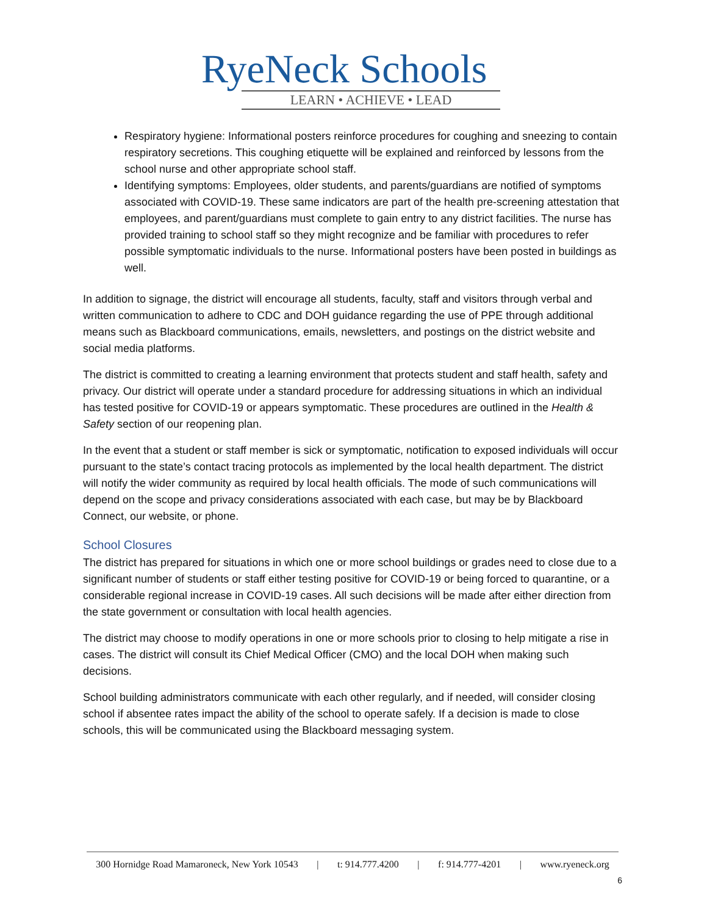RyeNeck Schools
LEARN • ACHIEVE • LEAD
Respiratory hygiene: Informational posters reinforce procedures for coughing and sneezing to contain respiratory secretions. This coughing etiquette will be explained and reinforced by lessons from the school nurse and other appropriate school staff.
Identifying symptoms: Employees, older students, and parents/guardians are notified of symptoms associated with COVID-19. These same indicators are part of the health pre-screening attestation that employees, and parent/guardians must complete to gain entry to any district facilities. The nurse has provided training to school staff so they might recognize and be familiar with procedures to refer possible symptomatic individuals to the nurse. Informational posters have been posted in buildings as well.
In addition to signage, the district will encourage all students, faculty, staff and visitors through verbal and written communication to adhere to CDC and DOH guidance regarding the use of PPE through additional means such as Blackboard communications, emails, newsletters, and postings on the district website and social media platforms.
The district is committed to creating a learning environment that protects student and staff health, safety and privacy. Our district will operate under a standard procedure for addressing situations in which an individual has tested positive for COVID-19 or appears symptomatic. These procedures are outlined in the Health & Safety section of our reopening plan.
In the event that a student or staff member is sick or symptomatic, notification to exposed individuals will occur pursuant to the state’s contact tracing protocols as implemented by the local health department. The district will notify the wider community as required by local health officials. The mode of such communications will depend on the scope and privacy considerations associated with each case, but may be by Blackboard Connect, our website, or phone.
School Closures
The district has prepared for situations in which one or more school buildings or grades need to close due to a significant number of students or staff either testing positive for COVID-19 or being forced to quarantine, or a considerable regional increase in COVID-19 cases. All such decisions will be made after either direction from the state government or consultation with local health agencies.
The district may choose to modify operations in one or more schools prior to closing to help mitigate a rise in cases. The district will consult its Chief Medical Officer (CMO) and the local DOH when making such decisions.
School building administrators communicate with each other regularly, and if needed, will consider closing school if absentee rates impact the ability of the school to operate safely. If a decision is made to close schools, this will be communicated using the Blackboard messaging system.
300 Hornidge Road Mamaroneck, New York 10543 | t: 914.777.4200 | f: 914.777-4201 | www.ryeneck.org
6